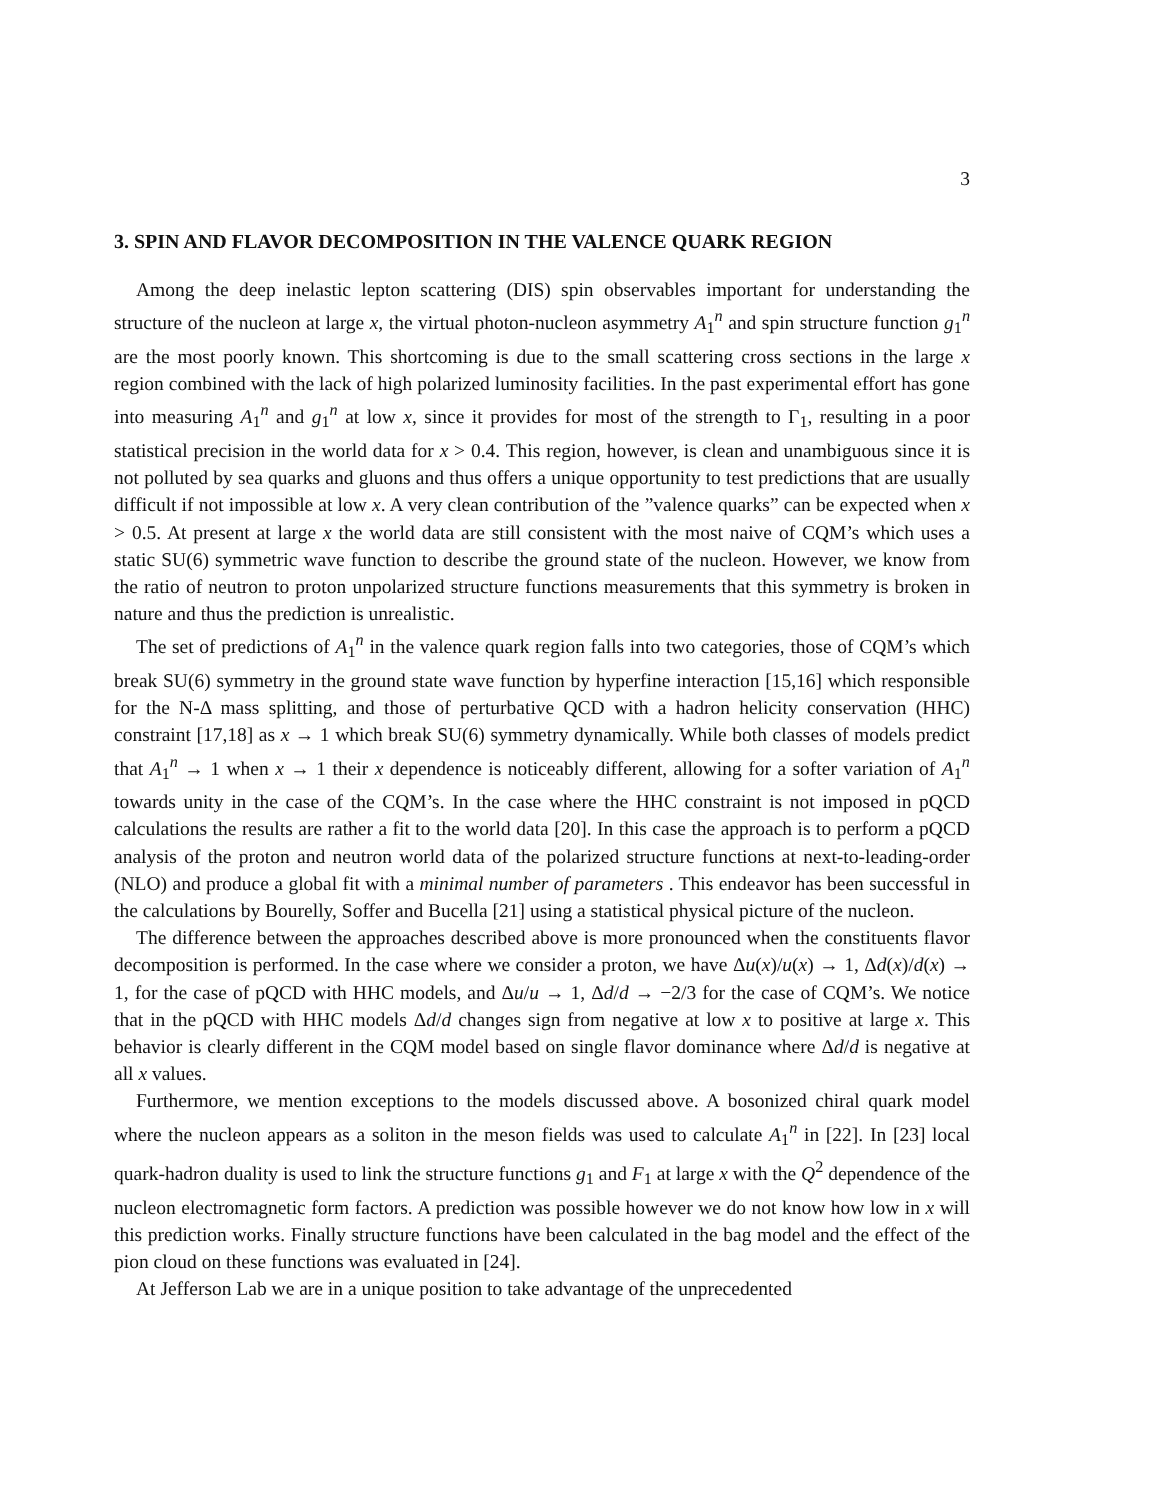3
3. SPIN AND FLAVOR DECOMPOSITION IN THE VALENCE QUARK REGION
Among the deep inelastic lepton scattering (DIS) spin observables important for understanding the structure of the nucleon at large x, the virtual photon-nucleon asymmetry A<sub>1</sub><sup>n</sup> and spin structure function g<sub>1</sub><sup>n</sup> are the most poorly known. This shortcoming is due to the small scattering cross sections in the large x region combined with the lack of high polarized luminosity facilities. In the past experimental effort has gone into measuring A<sub>1</sub><sup>n</sup> and g<sub>1</sub><sup>n</sup> at low x, since it provides for most of the strength to Γ<sub>1</sub>, resulting in a poor statistical precision in the world data for x > 0.4. This region, however, is clean and unambiguous since it is not polluted by sea quarks and gluons and thus offers a unique opportunity to test predictions that are usually difficult if not impossible at low x. A very clean contribution of the ”valence quarks” can be expected when x > 0.5. At present at large x the world data are still consistent with the most naive of CQM’s which uses a static SU(6) symmetric wave function to describe the ground state of the nucleon. However, we know from the ratio of neutron to proton unpolarized structure functions measurements that this symmetry is broken in nature and thus the prediction is unrealistic.
The set of predictions of A<sub>1</sub><sup>n</sup> in the valence quark region falls into two categories, those of CQM’s which break SU(6) symmetry in the ground state wave function by hyperfine interaction [15,16] which responsible for the N-Δ mass splitting, and those of perturbative QCD with a hadron helicity conservation (HHC) constraint [17,18] as x → 1 which break SU(6) symmetry dynamically. While both classes of models predict that A<sub>1</sub><sup>n</sup> → 1 when x → 1 their x dependence is noticeably different, allowing for a softer variation of A<sub>1</sub><sup>n</sup> towards unity in the case of the CQM’s. In the case where the HHC constraint is not imposed in pQCD calculations the results are rather a fit to the world data [20]. In this case the approach is to perform a pQCD analysis of the proton and neutron world data of the polarized structure functions at next-to-leading-order (NLO) and produce a global fit with a minimal number of parameters . This endeavor has been successful in the calculations by Bourelly, Soffer and Bucella [21] using a statistical physical picture of the nucleon.
The difference between the approaches described above is more pronounced when the constituents flavor decomposition is performed. In the case where we consider a proton, we have Δu(x)/u(x) → 1, Δd(x)/d(x) → 1, for the case of pQCD with HHC models, and Δu/u → 1, Δd/d → −2/3 for the case of CQM’s. We notice that in the pQCD with HHC models Δd/d changes sign from negative at low x to positive at large x. This behavior is clearly different in the CQM model based on single flavor dominance where Δd/d is negative at all x values.
Furthermore, we mention exceptions to the models discussed above. A bosonized chiral quark model where the nucleon appears as a soliton in the meson fields was used to calculate A<sub>1</sub><sup>n</sup> in [22]. In [23] local quark-hadron duality is used to link the structure functions g<sub>1</sub> and F<sub>1</sub> at large x with the Q<sup>2</sup> dependence of the nucleon electromagnetic form factors. A prediction was possible however we do not know how low in x will this prediction works. Finally structure functions have been calculated in the bag model and the effect of the pion cloud on these functions was evaluated in [24].
At Jefferson Lab we are in a unique position to take advantage of the unprecedented